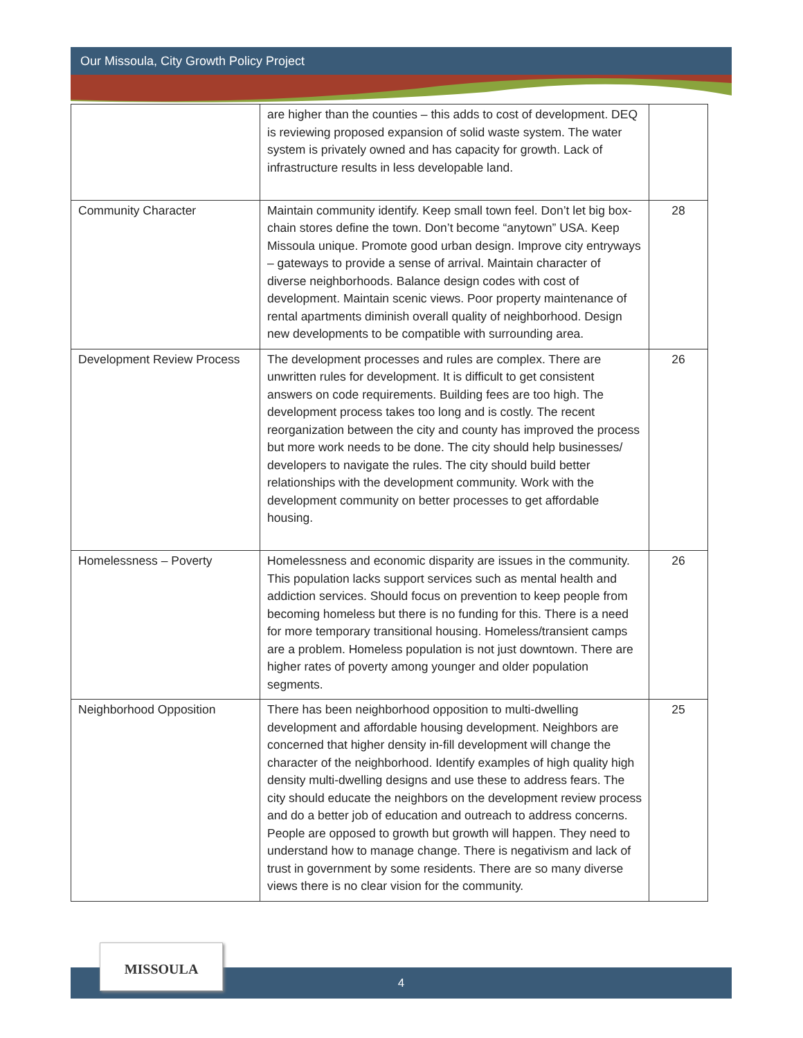Our Missoula, City Growth Policy Project
| | are higher than the counties – this adds to cost of development. DEQ is reviewing proposed expansion of solid waste system. The water system is privately owned and has capacity for growth. Lack of infrastructure results in less developable land. | |
| Community Character | Maintain community identify. Keep small town feel. Don’t let big box- chain stores define the town. Don’t become “anytown” USA. Keep Missoula unique. Promote good urban design. Improve city entryways – gateways to provide a sense of arrival. Maintain character of diverse neighborhoods. Balance design codes with cost of development. Maintain scenic views. Poor property maintenance of rental apartments diminish overall quality of neighborhood. Design new developments to be compatible with surrounding area. | 28 |
| Development Review Process | The development processes and rules are complex. There are unwritten rules for development. It is difficult to get consistent answers on code requirements. Building fees are too high. The development process takes too long and is costly. The recent reorganization between the city and county has improved the process but more work needs to be done. The city should help businesses/ developers to navigate the rules. The city should build better relationships with the development community. Work with the development community on better processes to get affordable housing. | 26 |
| Homelessness – Poverty | Homelessness and economic disparity are issues in the community. This population lacks support services such as mental health and addiction services. Should focus on prevention to keep people from becoming homeless but there is no funding for this. There is a need for more temporary transitional housing. Homeless/transient camps are a problem. Homeless population is not just downtown. There are higher rates of poverty among younger and older population segments. | 26 |
| Neighborhood Opposition | There has been neighborhood opposition to multi-dwelling development and affordable housing development. Neighbors are concerned that higher density in-fill development will change the character of the neighborhood. Identify examples of high quality high density multi-dwelling designs and use these to address fears. The city should educate the neighbors on the development review process and do a better job of education and outreach to address concerns. People are opposed to growth but growth will happen. They need to understand how to manage change. There is negativism and lack of trust in government by some residents. There are so many diverse views there is no clear vision for the community. | 25 |
4
MISSOULA